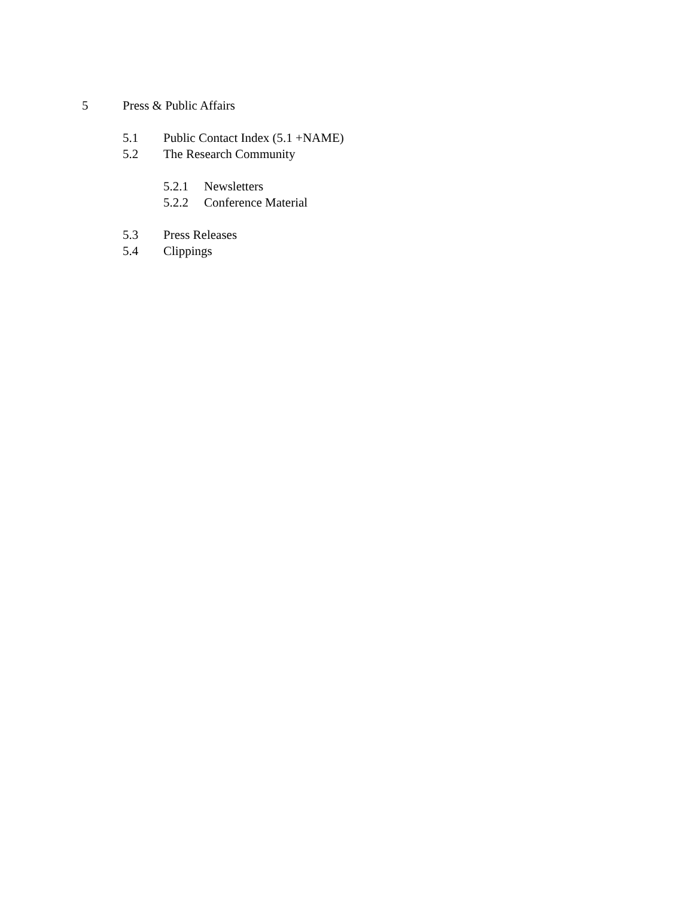5 Press & Public Affairs
5.1 Public Contact Index (5.1 +NAME)
5.2 The Research Community
5.2.1 Newsletters
5.2.2 Conference Material
5.3 Press Releases
5.4 Clippings